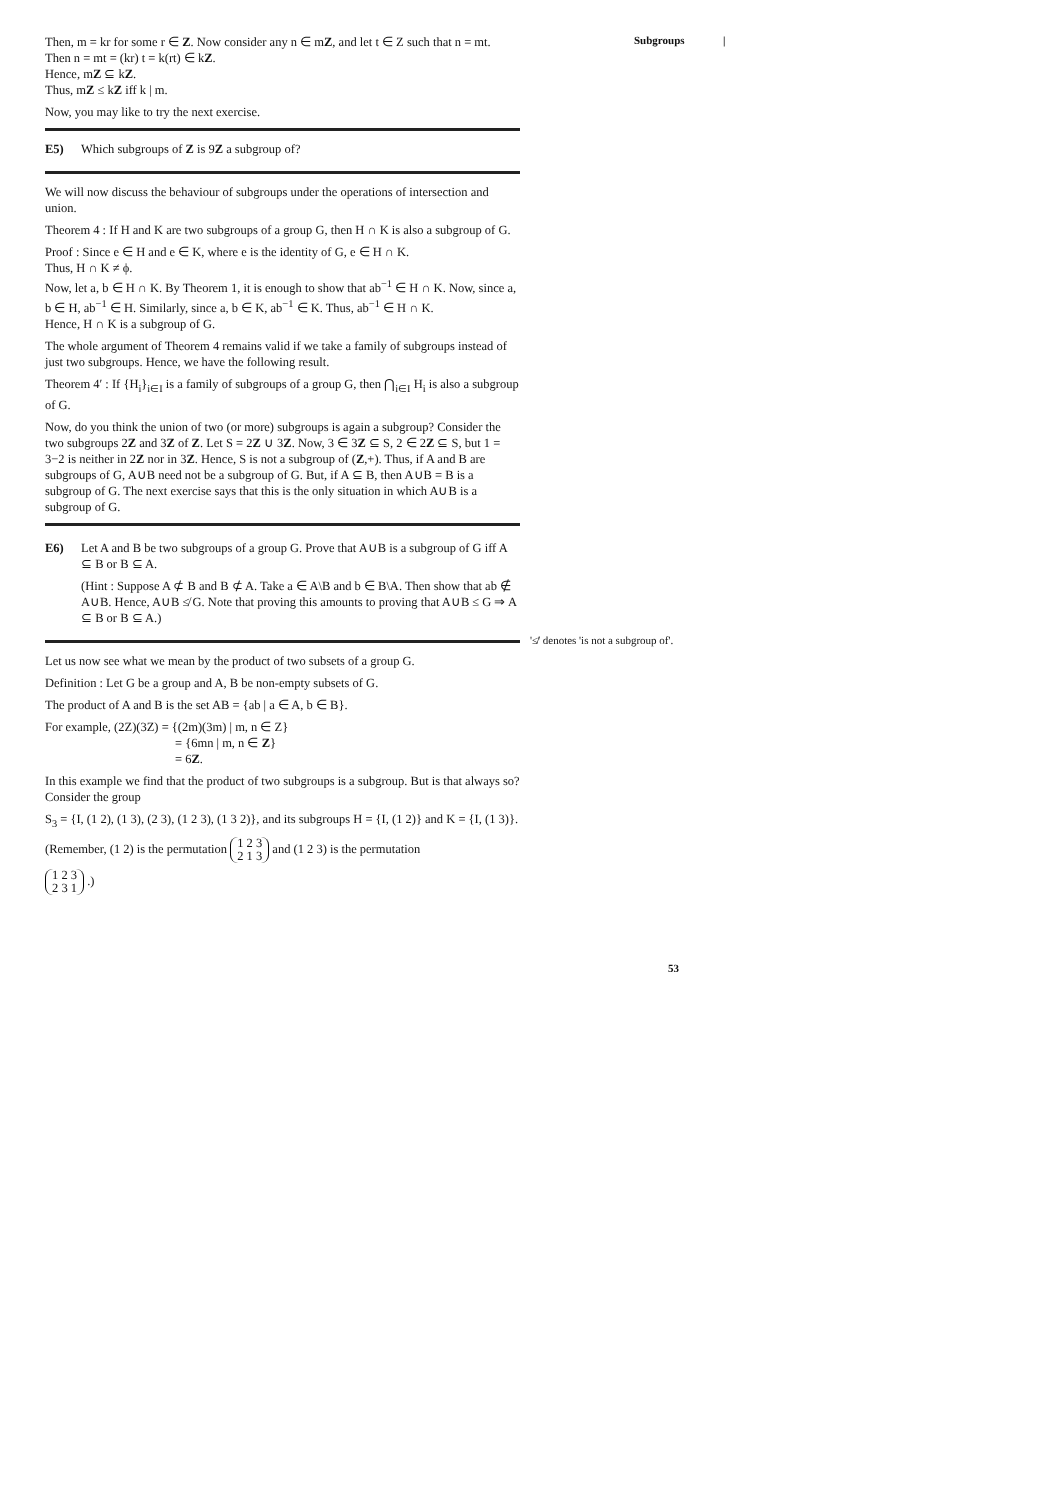Subgroups |
Then, m = kr for some r ∈ Z. Now consider any n ∈ mZ, and let t ∈ Z such that n = mt.
Then n = mt = (kr) t = k(rt) ∈ kZ.
Hence, mZ ⊆ kZ.
Thus, mZ ≤ kZ iff k | m.
Now, you may like to try the next exercise.
E5) Which subgroups of Z is 9Z a subgroup of?
We will now discuss the behaviour of subgroups under the operations of intersection and union.
Theorem 4 : If H and K are two subgroups of a group G, then H ∩ K is also a subgroup of G.
Proof : Since e ∈ H and e ∈ K, where e is the identity of G, e ∈ H ∩ K.
Thus, H ∩ K ≠ ϕ.
Now, let a, b ∈ H ∩ K. By Theorem 1, it is enough to show that ab<sup>−1</sup> ∈ H ∩ K. Now, since a, b ∈ H, ab<sup>−1</sup> ∈ H. Similarly, since a, b ∈ K, ab<sup>−1</sup> ∈ K. Thus, ab<sup>−1</sup> ∈ H ∩ K.
Hence, H ∩ K is a subgroup of G.
The whole argument of Theorem 4 remains valid if we take a family of subgroups instead of just two subgroups. Hence, we have the following result.
Theorem 4′ : If {H<sub>i</sub>}<sub>i∈I</sub> is a family of subgroups of a group G, then ⋂<sub>i∈I</sub> H<sub>i</sub> is also a subgroup of G.
Now, do you think the union of two (or more) subgroups is again a subgroup? Consider the two subgroups 2Z and 3Z of Z. Let S = 2Z ∪ 3Z. Now, 3 ∈ 3Z ⊆ S, 2 ∈ 2Z ⊆ S, but 1 = 3−2 is neither in 2Z nor in 3Z. Hence, S is not a subgroup of (Z,+). Thus, if A and B are subgroups of G, A∪B need not be a subgroup of G. But, if A ⊆ B, then A∪B = B is a subgroup of G. The next exercise says that this is the only situation in which A∪B is a subgroup of G.
E6) Let A and B be two subgroups of a group G. Prove that A∪B is a subgroup of G iff A ⊆ B or B ⊆ A.
(Hint : Suppose A ⊄ B and B ⊄ A. Take a ∈ A\B and b ∈ B\A. Then show that ab ∉ A∪B. Hence, A∪B ≰ G. Note that proving this amounts to proving that A∪B ≤ G ⇒ A ⊆ B or B ⊆ A.)
Let us now see what we mean by the product of two subsets of a group G.
Definition : Let G be a group and A, B be non-empty subsets of G.
The product of A and B is the set AB = {ab | a ∈ A, b ∈ B}.
For example, (2Z)(3Z) = {(2m)(3m) | m, n ∈ Z}
= {6mn | m, n ∈ Z}
= 6Z.
In this example we find that the product of two subgroups is a subgroup. But is that always so? Consider the group
S<sub>3</sub> = {I, (1 2), (1 3), (2 3), (1 2 3), (1 3 2)}, and its subgroups H = {I, (1 2)} and K = {I, (1 3)}.
(Remember, (1 2) is the permutation 1 2 3
2 1 3 and (1 2 3) is the permutation
1 2 3
2 3 1 .)
'≰' denotes 'is not a subgroup of'.
53